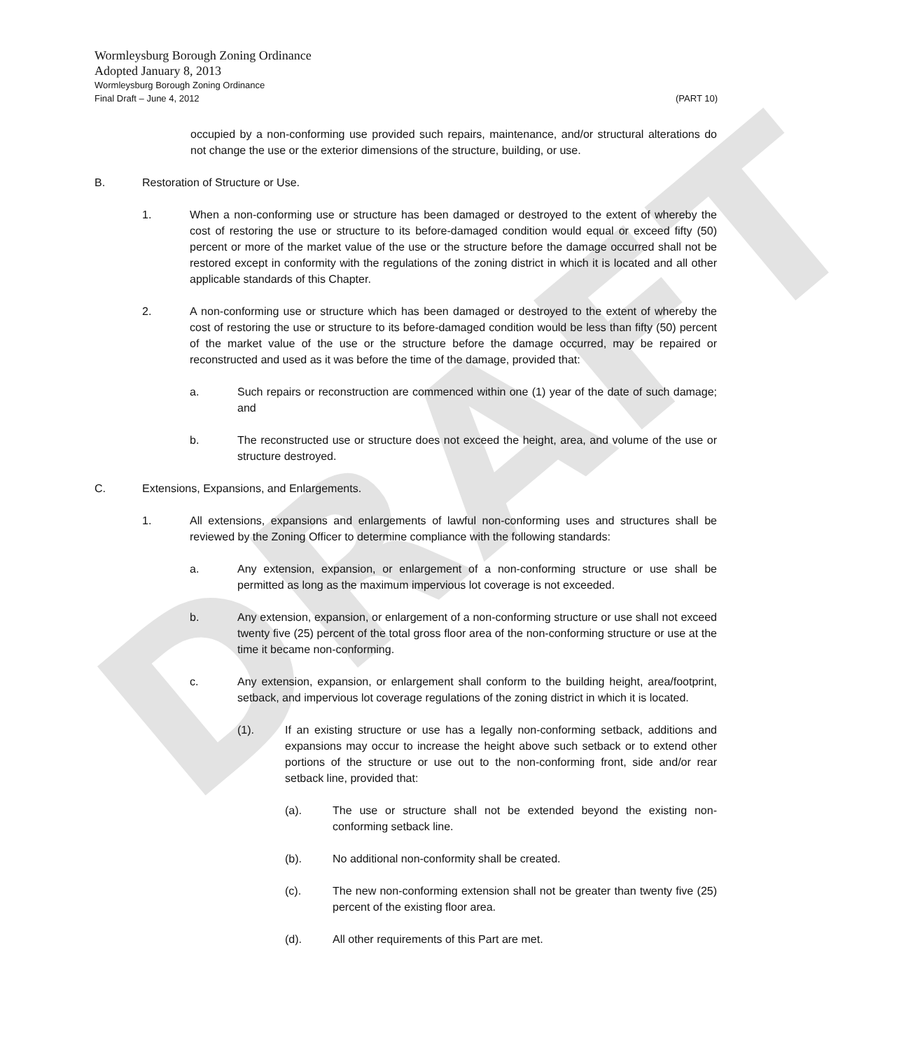DRAFT
Wormleysburg Borough Zoning Ordinance
Adopted January 8, 2013
Wormleysburg Borough Zoning Ordinance
Final Draft – June 4, 2012 (PART 10)
occupied by a non-conforming use provided such repairs, maintenance, and/or structural alterations do not change the use or the exterior dimensions of the structure, building, or use.
B. Restoration of Structure or Use.
1. When a non-conforming use or structure has been damaged or destroyed to the extent of whereby the cost of restoring the use or structure to its before-damaged condition would equal or exceed fifty (50) percent or more of the market value of the use or the structure before the damage occurred shall not be restored except in conformity with the regulations of the zoning district in which it is located and all other applicable standards of this Chapter.
2. A non-conforming use or structure which has been damaged or destroyed to the extent of whereby the cost of restoring the use or structure to its before-damaged condition would be less than fifty (50) percent of the market value of the use or the structure before the damage occurred, may be repaired or reconstructed and used as it was before the time of the damage, provided that:
a. Such repairs or reconstruction are commenced within one (1) year of the date of such damage; and
b. The reconstructed use or structure does not exceed the height, area, and volume of the use or structure destroyed.
C. Extensions, Expansions, and Enlargements.
1. All extensions, expansions and enlargements of lawful non-conforming uses and structures shall be reviewed by the Zoning Officer to determine compliance with the following standards:
a. Any extension, expansion, or enlargement of a non-conforming structure or use shall be permitted as long as the maximum impervious lot coverage is not exceeded.
b. Any extension, expansion, or enlargement of a non-conforming structure or use shall not exceed twenty five (25) percent of the total gross floor area of the non-conforming structure or use at the time it became non-conforming.
c. Any extension, expansion, or enlargement shall conform to the building height, area/footprint, setback, and impervious lot coverage regulations of the zoning district in which it is located.
(1). If an existing structure or use has a legally non-conforming setback, additions and expansions may occur to increase the height above such setback or to extend other portions of the structure or use out to the non-conforming front, side and/or rear setback line, provided that:
(a). The use or structure shall not be extended beyond the existing non-conforming setback line.
(b). No additional non-conformity shall be created.
(c). The new non-conforming extension shall not be greater than twenty five (25) percent of the existing floor area.
(d). All other requirements of this Part are met.